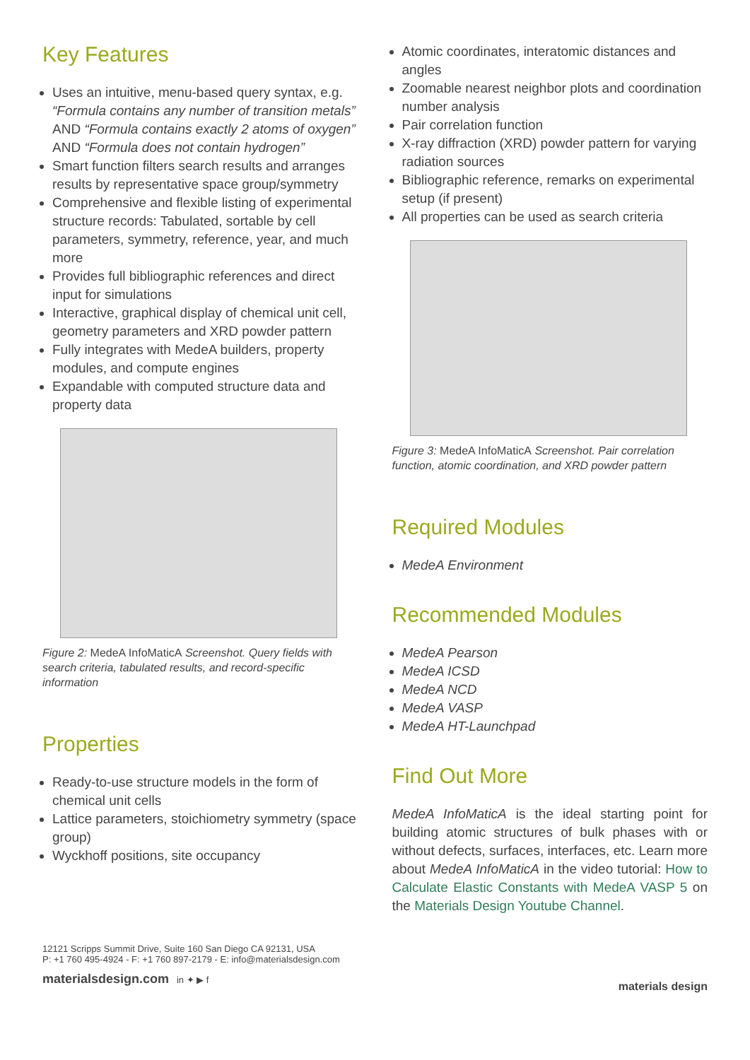Key Features
Uses an intuitive, menu-based query syntax, e.g. “Formula contains any number of transition metals” AND “Formula contains exactly 2 atoms of oxygen” AND “Formula does not contain hydrogen”
Smart function filters search results and arranges results by representative space group/symmetry
Comprehensive and flexible listing of experimental structure records: Tabulated, sortable by cell parameters, symmetry, reference, year, and much more
Provides full bibliographic references and direct input for simulations
Interactive, graphical display of chemical unit cell, geometry parameters and XRD powder pattern
Fully integrates with MedeA builders, property modules, and compute engines
Expandable with computed structure data and property data
Figure 2: MedeA InfoMaticA Screenshot. Query fields with search criteria, tabulated results, and record-specific information
Properties
Ready-to-use structure models in the form of chemical unit cells
Lattice parameters, stoichiometry symmetry (space group)
Wyckhoff positions, site occupancy
Atomic coordinates, interatomic distances and angles
Zoomable nearest neighbor plots and coordination number analysis
Pair correlation function
X-ray diffraction (XRD) powder pattern for varying radiation sources
Bibliographic reference, remarks on experimental setup (if present)
All properties can be used as search criteria
Figure 3: MedeA InfoMaticA Screenshot. Pair correlation function, atomic coordination, and XRD powder pattern
Required Modules
MedeA Environment
Recommended Modules
MedeA Pearson
MedeA ICSD
MedeA NCD
MedeA VASP
MedeA HT-Launchpad
Find Out More
MedeA InfoMaticA is the ideal starting point for building atomic structures of bulk phases with or without defects, surfaces, interfaces, etc. Learn more about MedeA InfoMaticA in the video tutorial: How to Calculate Elastic Constants with MedeA VASP 5 on the Materials Design Youtube Channel.
12121 Scripps Summit Drive, Suite 160 San Diego CA 92131, USA
P: +1 760 495-4924 - F: +1 760 897-2179 - E: info@materialsdesign.com
materialsdesign.com in ✦ ▶ f
materials design